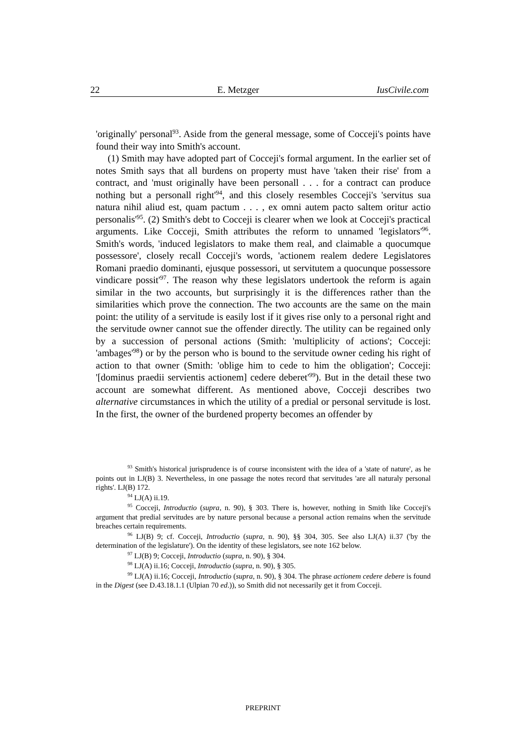22 E. Metzger IusCivile.com
'originally' personal<sup>93</sup>. Aside from the general message, some of Cocceji's points have found their way into Smith's account.
(1) Smith may have adopted part of Cocceji's formal argument. In the earlier set of notes Smith says that all burdens on property must have 'taken their rise' from a contract, and 'must originally have been personall . . . for a contract can produce nothing but a personall right'<sup>94</sup>, and this closely resembles Cocceji's 'servitus sua natura nihil aliud est, quam pactum . . . , ex omni autem pacto saltem oritur actio personalis'<sup>95</sup>. (2) Smith's debt to Cocceji is clearer when we look at Cocceji's practical arguments. Like Cocceji, Smith attributes the reform to unnamed 'legislators'<sup>96</sup>. Smith's words, 'induced legislators to make them real, and claimable a quocumque possessore', closely recall Cocceji's words, 'actionem realem dedere Legislatores Romani praedio dominanti, ejusque possessori, ut servitutem a quocunque possessore vindicare possit'<sup>97</sup>. The reason why these legislators undertook the reform is again similar in the two accounts, but surprisingly it is the differences rather than the similarities which prove the connection. The two accounts are the same on the main point: the utility of a servitude is easily lost if it gives rise only to a personal right and the servitude owner cannot sue the offender directly. The utility can be regained only by a succession of personal actions (Smith: 'multiplicity of actions'; Cocceji: 'ambages'<sup>98</sup>) or by the person who is bound to the servitude owner ceding his right of action to that owner (Smith: 'oblige him to cede to him the obligation'; Cocceji: '[dominus praedii servientis actionem] cedere deberet'<sup>99</sup>). But in the detail these two account are somewhat different. As mentioned above, Cocceji describes two alternative circumstances in which the utility of a predial or personal servitude is lost. In the first, the owner of the burdened property becomes an offender by
<sup>93</sup> Smith's historical jurisprudence is of course inconsistent with the idea of a 'state of nature', as he points out in LJ(B) 3. Nevertheless, in one passage the notes record that servitudes 'are all naturaly personal rights'. LJ(B) 172.
<sup>94</sup> LJ(A) ii.19.
<sup>95</sup> Cocceji, Introductio (supra, n. 90), § 303. There is, however, nothing in Smith like Cocceji's argument that predial servitudes are by nature personal because a personal action remains when the servitude breaches certain requirements.
<sup>96</sup> LJ(B) 9; cf. Cocceji, Introductio (supra, n. 90), §§ 304, 305. See also LJ(A) ii.37 ('by the determination of the legislature'). On the identity of these legislators, see note 162 below.
<sup>97</sup> LJ(B) 9; Cocceji, Introductio (supra, n. 90), § 304.
<sup>98</sup> LJ(A) ii.16; Cocceji, Introductio (supra, n. 90), § 305.
<sup>99</sup> LJ(A) ii.16; Cocceji, Introductio (supra, n. 90), § 304. The phrase actionem cedere debere is found in the Digest (see D.43.18.1.1 (Ulpian 70 ed.)), so Smith did not necessarily get it from Cocceji.
PREPRINT